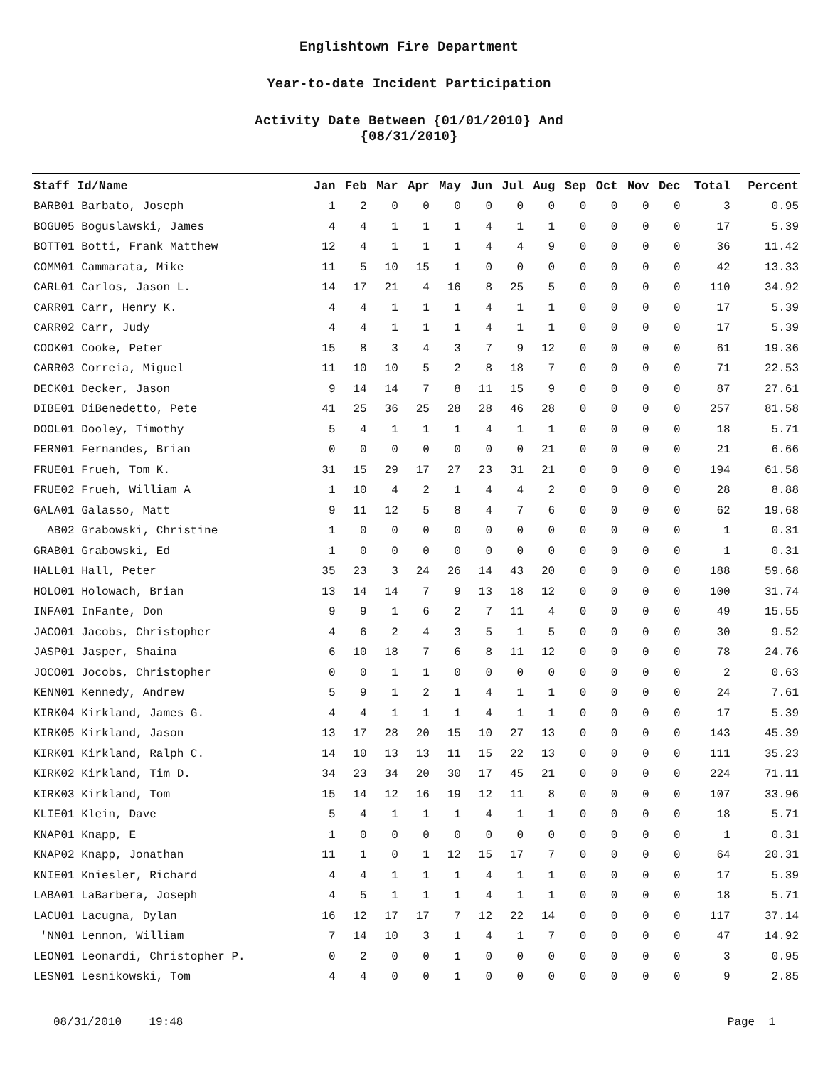Englishtown Fire Department
Year-to-date Incident Participation
Activity Date Between {01/01/2010} And
{08/31/2010}
| Staff Id/Name | Jan | Feb | Mar | Apr | May | Jun | Jul | Aug | Sep | Oct | Nov | Dec | Total | Percent |
| --- | --- | --- | --- | --- | --- | --- | --- | --- | --- | --- | --- | --- | --- | --- |
| BARB01 Barbato, Joseph | 1 | 2 | 0 | 0 | 0 | 0 | 0 | 0 | 0 | 0 | 0 | 0 | 3 | 0.95 |
| BOGU05 Boguslawski, James | 4 | 4 | 1 | 1 | 1 | 4 | 1 | 1 | 0 | 0 | 0 | 0 | 17 | 5.39 |
| BOTT01 Botti, Frank Matthew | 12 | 4 | 1 | 1 | 1 | 4 | 4 | 9 | 0 | 0 | 0 | 0 | 36 | 11.42 |
| COMM01 Cammarata, Mike | 11 | 5 | 10 | 15 | 1 | 0 | 0 | 0 | 0 | 0 | 0 | 0 | 42 | 13.33 |
| CARL01 Carlos, Jason L. | 14 | 17 | 21 | 4 | 16 | 8 | 25 | 5 | 0 | 0 | 0 | 0 | 110 | 34.92 |
| CARR01 Carr, Henry K. | 4 | 4 | 1 | 1 | 1 | 4 | 1 | 1 | 0 | 0 | 0 | 0 | 17 | 5.39 |
| CARR02 Carr, Judy | 4 | 4 | 1 | 1 | 1 | 4 | 1 | 1 | 0 | 0 | 0 | 0 | 17 | 5.39 |
| COOK01 Cooke, Peter | 15 | 8 | 3 | 4 | 3 | 7 | 9 | 12 | 0 | 0 | 0 | 0 | 61 | 19.36 |
| CARR03 Correia, Miguel | 11 | 10 | 10 | 5 | 2 | 8 | 18 | 7 | 0 | 0 | 0 | 0 | 71 | 22.53 |
| DECK01 Decker, Jason | 9 | 14 | 14 | 7 | 8 | 11 | 15 | 9 | 0 | 0 | 0 | 0 | 87 | 27.61 |
| DIBE01 DiBenedetto, Pete | 41 | 25 | 36 | 25 | 28 | 28 | 46 | 28 | 0 | 0 | 0 | 0 | 257 | 81.58 |
| DOOL01 Dooley, Timothy | 5 | 4 | 1 | 1 | 1 | 4 | 1 | 1 | 0 | 0 | 0 | 0 | 18 | 5.71 |
| FERN01 Fernandes, Brian | 0 | 0 | 0 | 0 | 0 | 0 | 0 | 21 | 0 | 0 | 0 | 0 | 21 | 6.66 |
| FRUE01 Frueh, Tom K. | 31 | 15 | 29 | 17 | 27 | 23 | 31 | 21 | 0 | 0 | 0 | 0 | 194 | 61.58 |
| FRUE02 Frueh, William A | 1 | 10 | 4 | 2 | 1 | 4 | 4 | 2 | 0 | 0 | 0 | 0 | 28 | 8.88 |
| GALA01 Galasso, Matt | 9 | 11 | 12 | 5 | 8 | 4 | 7 | 6 | 0 | 0 | 0 | 0 | 62 | 19.68 |
| AB02 Grabowski, Christine | 1 | 0 | 0 | 0 | 0 | 0 | 0 | 0 | 0 | 0 | 0 | 0 | 1 | 0.31 |
| GRAB01 Grabowski, Ed | 1 | 0 | 0 | 0 | 0 | 0 | 0 | 0 | 0 | 0 | 0 | 0 | 1 | 0.31 |
| HALL01 Hall, Peter | 35 | 23 | 3 | 24 | 26 | 14 | 43 | 20 | 0 | 0 | 0 | 0 | 188 | 59.68 |
| HOLO01 Holowach, Brian | 13 | 14 | 14 | 7 | 9 | 13 | 18 | 12 | 0 | 0 | 0 | 0 | 100 | 31.74 |
| INFA01 InFante, Don | 9 | 9 | 1 | 6 | 2 | 7 | 11 | 4 | 0 | 0 | 0 | 0 | 49 | 15.55 |
| JACO01 Jacobs, Christopher | 4 | 6 | 2 | 4 | 3 | 5 | 1 | 5 | 0 | 0 | 0 | 0 | 30 | 9.52 |
| JASP01 Jasper, Shaina | 6 | 10 | 18 | 7 | 6 | 8 | 11 | 12 | 0 | 0 | 0 | 0 | 78 | 24.76 |
| JOCO01 Jocobs, Christopher | 0 | 0 | 1 | 1 | 0 | 0 | 0 | 0 | 0 | 0 | 0 | 0 | 2 | 0.63 |
| KENN01 Kennedy, Andrew | 5 | 9 | 1 | 2 | 1 | 4 | 1 | 1 | 0 | 0 | 0 | 0 | 24 | 7.61 |
| KIRK04 Kirkland, James G. | 4 | 4 | 1 | 1 | 1 | 4 | 1 | 1 | 0 | 0 | 0 | 0 | 17 | 5.39 |
| KIRK05 Kirkland, Jason | 13 | 17 | 28 | 20 | 15 | 10 | 27 | 13 | 0 | 0 | 0 | 0 | 143 | 45.39 |
| KIRK01 Kirkland, Ralph C. | 14 | 10 | 13 | 13 | 11 | 15 | 22 | 13 | 0 | 0 | 0 | 0 | 111 | 35.23 |
| KIRK02 Kirkland, Tim D. | 34 | 23 | 34 | 20 | 30 | 17 | 45 | 21 | 0 | 0 | 0 | 0 | 224 | 71.11 |
| KIRK03 Kirkland, Tom | 15 | 14 | 12 | 16 | 19 | 12 | 11 | 8 | 0 | 0 | 0 | 0 | 107 | 33.96 |
| KLIE01 Klein, Dave | 5 | 4 | 1 | 1 | 1 | 4 | 1 | 1 | 0 | 0 | 0 | 0 | 18 | 5.71 |
| KNAP01 Knapp, E | 1 | 0 | 0 | 0 | 0 | 0 | 0 | 0 | 0 | 0 | 0 | 0 | 1 | 0.31 |
| KNAP02 Knapp, Jonathan | 11 | 1 | 0 | 1 | 12 | 15 | 17 | 7 | 0 | 0 | 0 | 0 | 64 | 20.31 |
| KNIE01 Kniesler, Richard | 4 | 4 | 1 | 1 | 1 | 4 | 1 | 1 | 0 | 0 | 0 | 0 | 17 | 5.39 |
| LABA01 LaBarbera, Joseph | 4 | 5 | 1 | 1 | 1 | 4 | 1 | 1 | 0 | 0 | 0 | 0 | 18 | 5.71 |
| LACU01 Lacugna, Dylan | 16 | 12 | 17 | 17 | 7 | 12 | 22 | 14 | 0 | 0 | 0 | 0 | 117 | 37.14 |
| 'NN01 Lennon, William | 7 | 14 | 10 | 3 | 1 | 4 | 1 | 7 | 0 | 0 | 0 | 0 | 47 | 14.92 |
| LEON01 Leonardi, Christopher P. | 0 | 2 | 0 | 0 | 1 | 0 | 0 | 0 | 0 | 0 | 0 | 0 | 3 | 0.95 |
| LESN01 Lesnikowski, Tom | 4 | 4 | 0 | 0 | 1 | 0 | 0 | 0 | 0 | 0 | 0 | 0 | 9 | 2.85 |
08/31/2010 19:48 Page 1